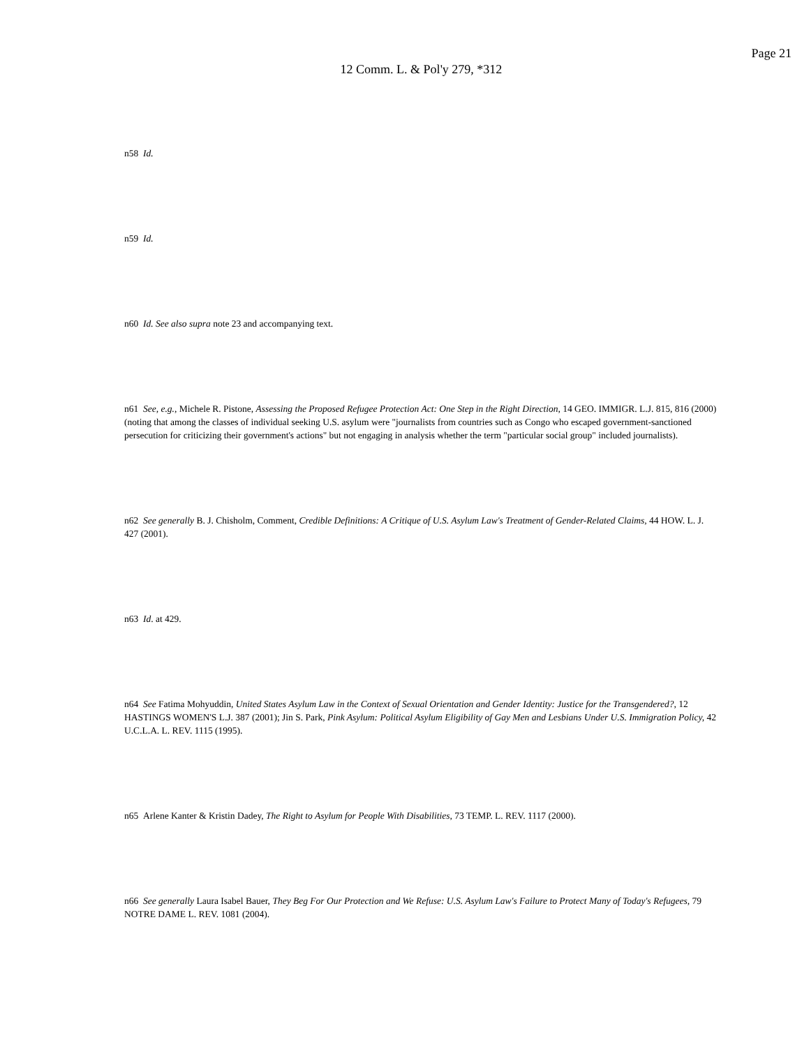Page 21
12 Comm. L. & Pol'y 279, *312
n58 Id.
n59 Id.
n60 Id. See also supra note 23 and accompanying text.
n61 See, e.g., Michele R. Pistone, Assessing the Proposed Refugee Protection Act: One Step in the Right Direction, 14 GEO. IMMIGR. L.J. 815, 816 (2000) (noting that among the classes of individual seeking U.S. asylum were "journalists from countries such as Congo who escaped government-sanctioned persecution for criticizing their government's actions" but not engaging in analysis whether the term "particular social group" included journalists).
n62 See generally B. J. Chisholm, Comment, Credible Definitions: A Critique of U.S. Asylum Law's Treatment of Gender-Related Claims, 44 HOW. L. J. 427 (2001).
n63 Id. at 429.
n64 See Fatima Mohyuddin, United States Asylum Law in the Context of Sexual Orientation and Gender Identity: Justice for the Transgendered?, 12 HASTINGS WOMEN'S L.J. 387 (2001); Jin S. Park, Pink Asylum: Political Asylum Eligibility of Gay Men and Lesbians Under U.S. Immigration Policy, 42 U.C.L.A. L. REV. 1115 (1995).
n65 Arlene Kanter & Kristin Dadey, The Right to Asylum for People With Disabilities, 73 TEMP. L. REV. 1117 (2000).
n66 See generally Laura Isabel Bauer, They Beg For Our Protection and We Refuse: U.S. Asylum Law's Failure to Protect Many of Today's Refugees, 79 NOTRE DAME L. REV. 1081 (2004).